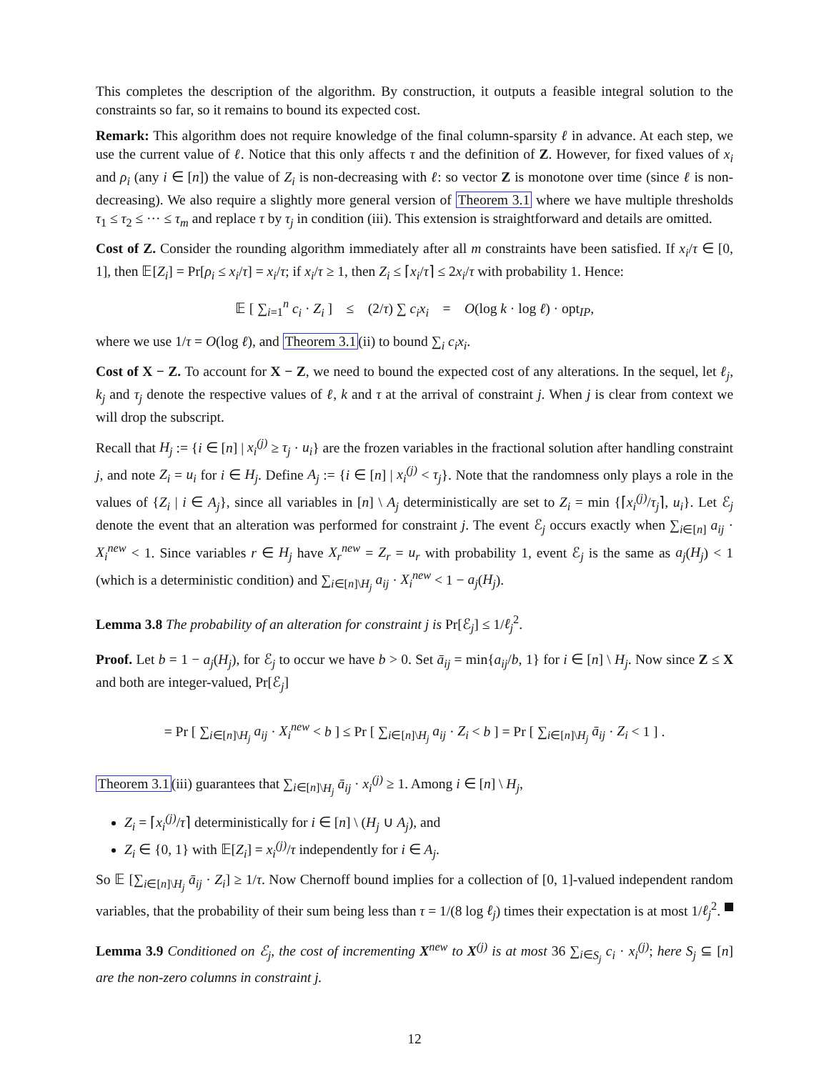This completes the description of the algorithm. By construction, it outputs a feasible integral solution to the constraints so far, so it remains to bound its expected cost.
Remark: This algorithm does not require knowledge of the final column-sparsity ℓ in advance. At each step, we use the current value of ℓ. Notice that this only affects τ and the definition of Z. However, for fixed values of x<sub>i</sub> and ρ<sub>i</sub> (any i ∈ [n]) the value of Z<sub>i</sub> is non-decreasing with ℓ: so vector Z is monotone over time (since ℓ is non-decreasing). We also require a slightly more general version of Theorem 3.1 where we have multiple thresholds τ<sub>1</sub> ≤ τ<sub>2</sub> ≤ ··· ≤ τ<sub>m</sub> and replace τ by τ<sub>j</sub> in condition (iii). This extension is straightforward and details are omitted.
Cost of Z. Consider the rounding algorithm immediately after all m constraints have been satisfied. If x<sub>i</sub>/τ ∈ [0, 1], then 𝔼[Z<sub>i</sub>] = Pr[ρ<sub>i</sub> ≤ x<sub>i</sub>/τ] = x<sub>i</sub>/τ; if x<sub>i</sub>/τ ≥ 1, then Z<sub>i</sub> ≤ ⌈x<sub>i</sub>/τ⌉ ≤ 2x<sub>i</sub>/τ with probability 1. Hence:
𝔼 [ ∑<sub>i=1</sub><sup>n</sup> c<sub>i</sub> · Z<sub>i</sub> ] ≤ (2/τ) ∑ c<sub>i</sub>x<sub>i</sub> = O(log k · log ℓ) · opt<sub>IP</sub>,
where we use 1/τ = O(log ℓ), and Theorem 3.1(ii) to bound ∑<sub>i</sub> c<sub>i</sub>x<sub>i</sub>.
Cost of X − Z. To account for X − Z, we need to bound the expected cost of any alterations. In the sequel, let ℓ<sub>j</sub>, k<sub>j</sub> and τ<sub>j</sub> denote the respective values of ℓ, k and τ at the arrival of constraint j. When j is clear from context we will drop the subscript.
Recall that H<sub>j</sub> := {i ∈ [n] | x<sub>i</sub><sup>(j)</sup> ≥ τ<sub>j</sub> · u<sub>i</sub>} are the frozen variables in the fractional solution after handling constraint j, and note Z<sub>i</sub> = u<sub>i</sub> for i ∈ H<sub>j</sub>. Define A<sub>j</sub> := {i ∈ [n] | x<sub>i</sub><sup>(j)</sup> < τ<sub>j</sub>}. Note that the randomness only plays a role in the values of {Z<sub>i</sub> | i ∈ A<sub>j</sub>}, since all variables in [n] \ A<sub>j</sub> deterministically are set to Z<sub>i</sub> = min {⌈x<sub>i</sub><sup>(j)</sup>/τ<sub>j</sub>⌉, u<sub>i</sub>}. Let ℰ<sub>j</sub> denote the event that an alteration was performed for constraint j. The event ℰ<sub>j</sub> occurs exactly when ∑<sub>i∈[n]</sub> a<sub>ij</sub> · X<sub>i</sub><sup>new</sup> < 1. Since variables r ∈ H<sub>j</sub> have X<sub>r</sub><sup>new</sup> = Z<sub>r</sub> = u<sub>r</sub> with probability 1, event ℰ<sub>j</sub> is the same as a<sub>j</sub>(H<sub>j</sub>) < 1 (which is a deterministic condition) and ∑<sub>i∈[n]\H<sub>j</sub></sub> a<sub>ij</sub> · X<sub>i</sub><sup>new</sup> < 1 − a<sub>j</sub>(H<sub>j</sub>).
Lemma 3.8 The probability of an alteration for constraint j is Pr[ℰ<sub>j</sub>] ≤ 1/ℓ<sub>j</sub><sup>2</sup>.
Proof. Let b = 1 − a<sub>j</sub>(H<sub>j</sub>), for ℰ<sub>j</sub> to occur we have b > 0. Set ā<sub>ij</sub> = min{a<sub>ij</sub>/b, 1} for i ∈ [n] \ H<sub>j</sub>. Now since Z ≤ X and both are integer-valued, Pr[ℰ<sub>j</sub>]
= Pr [ ∑<sub>i∈[n]\H<sub>j</sub></sub> a<sub>ij</sub> · X<sub>i</sub><sup>new</sup> < b ] ≤ Pr [ ∑<sub>i∈[n]\H<sub>j</sub></sub> a<sub>ij</sub> · Z<sub>i</sub> < b ] = Pr [ ∑<sub>i∈[n]\H<sub>j</sub></sub> ā<sub>ij</sub> · Z<sub>i</sub> < 1 ] .
Theorem 3.1(iii) guarantees that ∑<sub>i∈[n]\H<sub>j</sub></sub> ā<sub>ij</sub> · x<sub>i</sub><sup>(j)</sup> ≥ 1. Among i ∈ [n] \ H<sub>j</sub>,
Z<sub>i</sub> = ⌈x<sub>i</sub><sup>(j)</sup>/τ⌉ deterministically for i ∈ [n] \ (H<sub>j</sub> ∪ A<sub>j</sub>), and
Z<sub>i</sub> ∈ {0, 1} with 𝔼[Z<sub>i</sub>] = x<sub>i</sub><sup>(j)</sup>/τ independently for i ∈ A<sub>j</sub>.
So 𝔼 [∑<sub>i∈[n]\H<sub>j</sub></sub> ā<sub>ij</sub> · Z<sub>i</sub>] ≥ 1/τ. Now Chernoff bound implies for a collection of [0, 1]-valued independent random variables, that the probability of their sum being less than τ = 1/(8 log ℓ<sub>j</sub>) times their expectation is at most 1/ℓ<sub>j</sub><sup>2</sup>.
Lemma 3.9 Conditioned on ℰ<sub>j</sub>, the cost of incrementing X<sup>new</sup> to X<sup>(j)</sup> is at most 36 ∑<sub>i∈S<sub>j</sub></sub> c<sub>i</sub> · x<sub>i</sub><sup>(j)</sup>; here S<sub>j</sub> ⊆ [n] are the non-zero columns in constraint j.
12